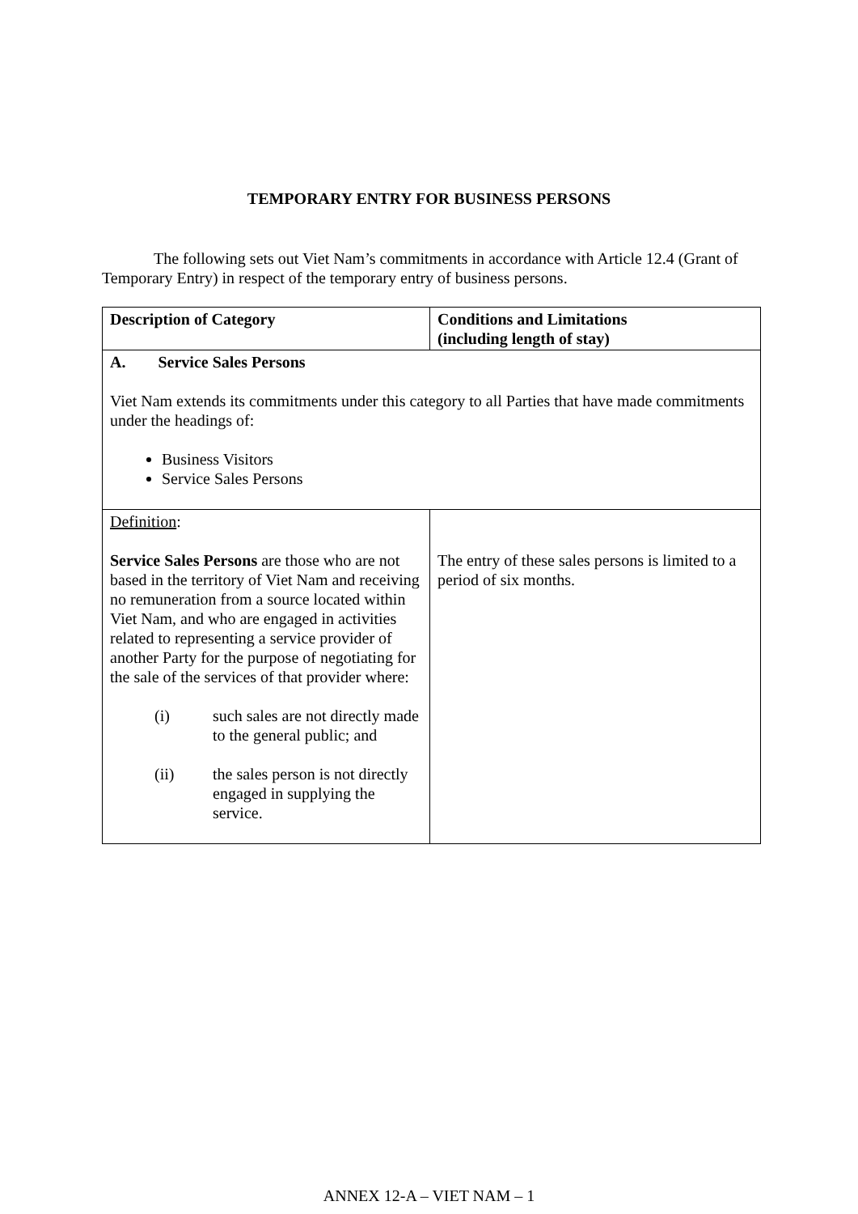TEMPORARY ENTRY FOR BUSINESS PERSONS
The following sets out Viet Nam’s commitments in accordance with Article 12.4 (Grant of Temporary Entry) in respect of the temporary entry of business persons.
| Description of Category | Conditions and Limitations (including length of stay) |
| --- | --- |
| A. Service Sales Persons Viet Nam extends its commitments under this category to all Parties that have made commitments under the headings of: Business Visitors Service Sales Persons | |
| Definition : Service Sales Persons are those who are not based in the territory of Viet Nam and receiving no remuneration from a source located within Viet Nam, and who are engaged in activities related to representing a service provider of another Party for the purpose of negotiating for the sale of the services of that provider where: (i) such sales are not directly made to the general public; and (ii) the sales person is not directly engaged in supplying the service. | The entry of these sales persons is limited to a period of six months. |
ANNEX 12-A – VIET NAM – 1